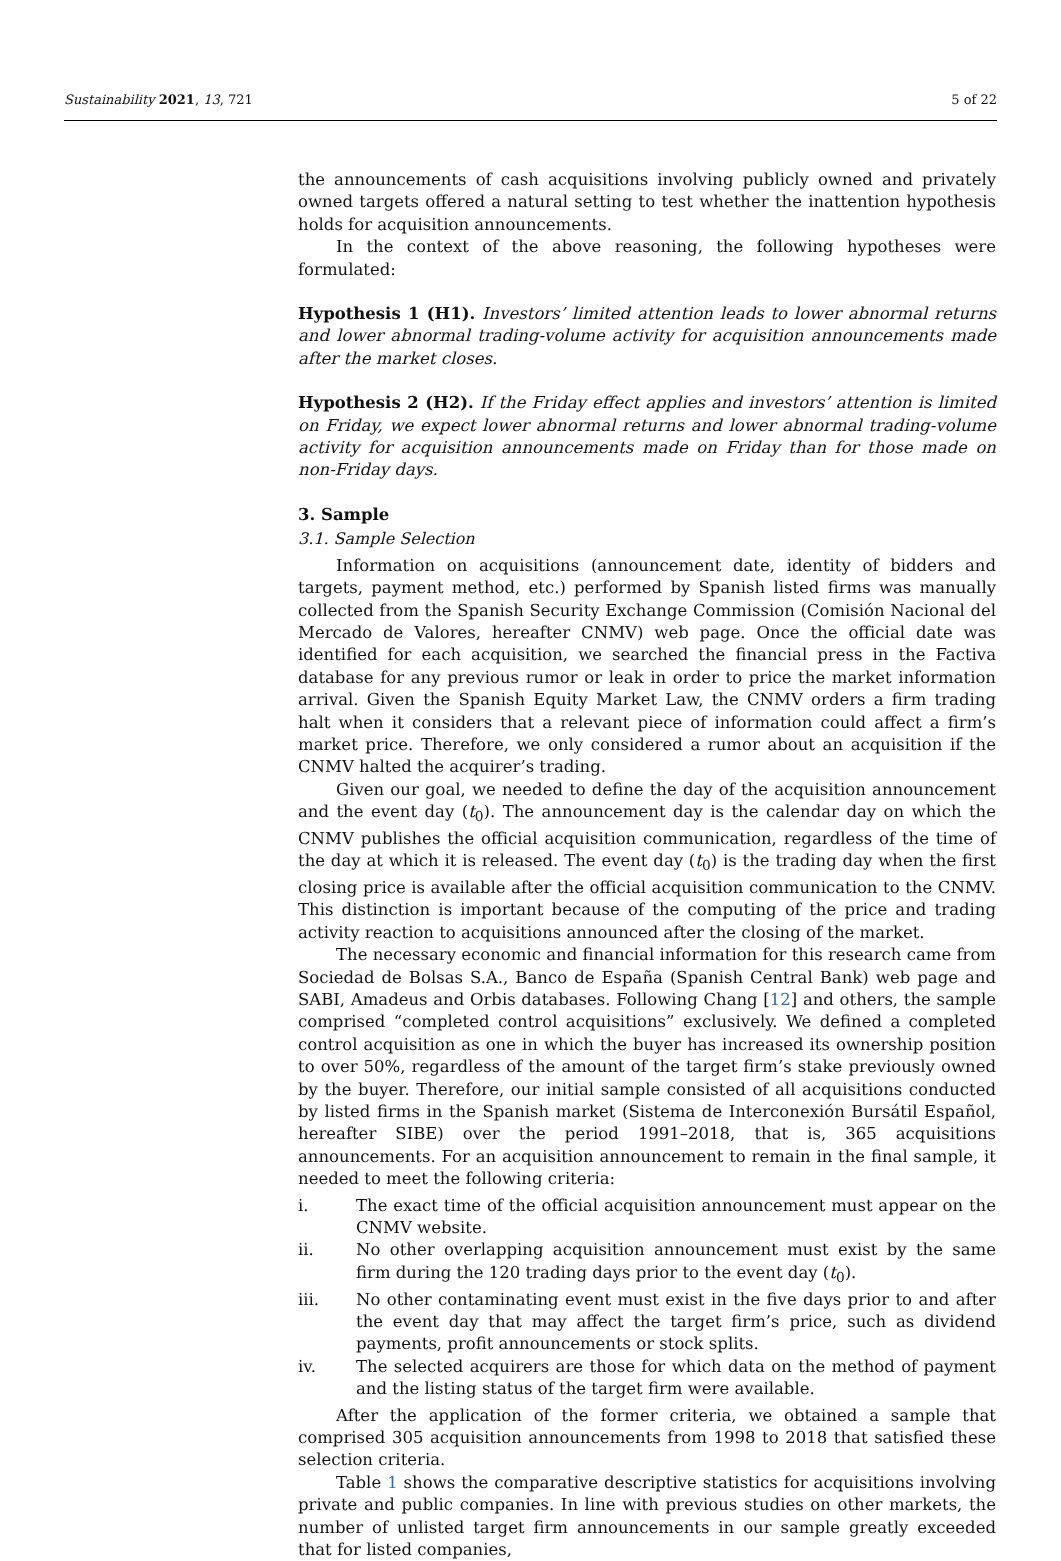Sustainability 2021, 13, 721 5 of 22
the announcements of cash acquisitions involving publicly owned and privately owned targets offered a natural setting to test whether the inattention hypothesis holds for acquisition announcements.
In the context of the above reasoning, the following hypotheses were formulated:
Hypothesis 1 (H1). Investors’ limited attention leads to lower abnormal returns and lower abnormal trading-volume activity for acquisition announcements made after the market closes.
Hypothesis 2 (H2). If the Friday effect applies and investors’ attention is limited on Friday, we expect lower abnormal returns and lower abnormal trading-volume activity for acquisition announcements made on Friday than for those made on non-Friday days.
3. Sample
3.1. Sample Selection
Information on acquisitions (announcement date, identity of bidders and targets, payment method, etc.) performed by Spanish listed firms was manually collected from the Spanish Security Exchange Commission (Comisión Nacional del Mercado de Valores, hereafter CNMV) web page. Once the official date was identified for each acquisition, we searched the financial press in the Factiva database for any previous rumor or leak in order to price the market information arrival. Given the Spanish Equity Market Law, the CNMV orders a firm trading halt when it considers that a relevant piece of information could affect a firm’s market price. Therefore, we only considered a rumor about an acquisition if the CNMV halted the acquirer’s trading.
Given our goal, we needed to define the day of the acquisition announcement and the event day (t<sub>0</sub>). The announcement day is the calendar day on which the CNMV publishes the official acquisition communication, regardless of the time of the day at which it is released. The event day (t<sub>0</sub>) is the trading day when the first closing price is available after the official acquisition communication to the CNMV. This distinction is important because of the computing of the price and trading activity reaction to acquisitions announced after the closing of the market.
The necessary economic and financial information for this research came from Sociedad de Bolsas S.A., Banco de España (Spanish Central Bank) web page and SABI, Amadeus and Orbis databases. Following Chang [12] and others, the sample comprised “completed control acquisitions” exclusively. We defined a completed control acquisition as one in which the buyer has increased its ownership position to over 50%, regardless of the amount of the target firm’s stake previously owned by the buyer. Therefore, our initial sample consisted of all acquisitions conducted by listed firms in the Spanish market (Sistema de Interconexión Bursátil Español, hereafter SIBE) over the period 1991–2018, that is, 365 acquisitions announcements. For an acquisition announcement to remain in the final sample, it needed to meet the following criteria:
i. The exact time of the official acquisition announcement must appear on the CNMV website.
ii. No other overlapping acquisition announcement must exist by the same firm during the 120 trading days prior to the event day (t<sub>0</sub>).
iii. No other contaminating event must exist in the five days prior to and after the event day that may affect the target firm’s price, such as dividend payments, profit announcements or stock splits.
iv. The selected acquirers are those for which data on the method of payment and the listing status of the target firm were available.
After the application of the former criteria, we obtained a sample that comprised 305 acquisition announcements from 1998 to 2018 that satisfied these selection criteria.
Table 1 shows the comparative descriptive statistics for acquisitions involving private and public companies. In line with previous studies on other markets, the number of unlisted target firm announcements in our sample greatly exceeded that for listed companies,